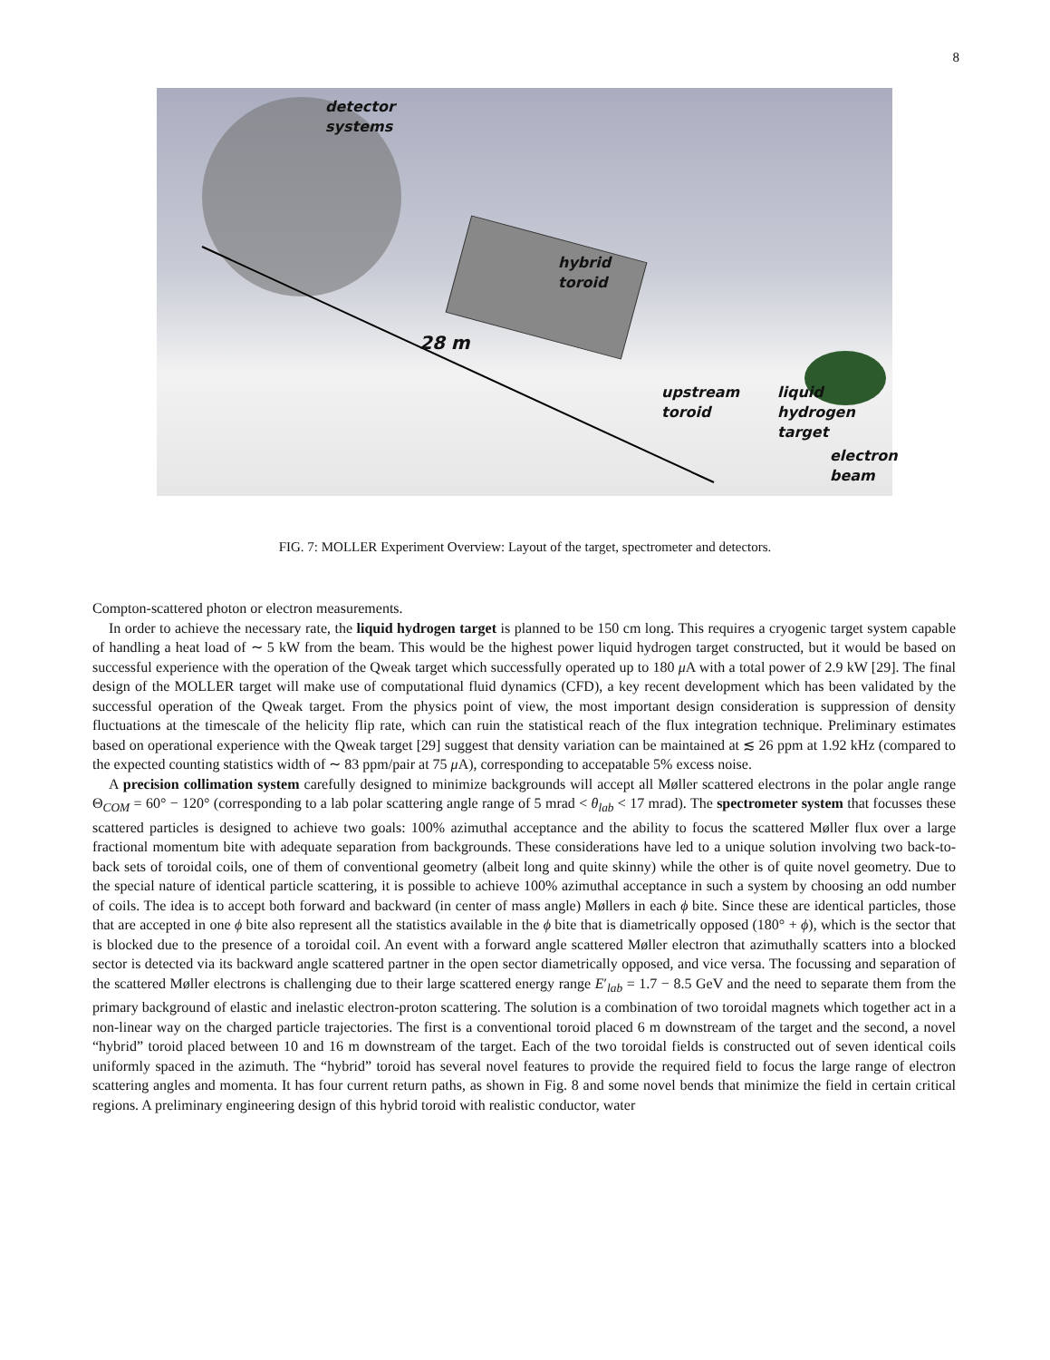8
detector
systems
hybrid
toroid
upstream
toroid
liquid
hydrogen
target
28 m
electron
beam
FIG. 7: MOLLER Experiment Overview: Layout of the target, spectrometer and detectors.
Compton-scattered photon or electron measurements.
In order to achieve the necessary rate, the liquid hydrogen target is planned to be 150 cm long. This requires a cryogenic target system capable of handling a heat load of ∼ 5 kW from the beam. This would be the highest power liquid hydrogen target constructed, but it would be based on successful experience with the operation of the Qweak target which successfully operated up to 180 μ A with a total power of 2.9 kW [29]. The final design of the MOLLER target will make use of computational fluid dynamics (CFD), a key recent development which has been validated by the successful operation of the Qweak target. From the physics point of view, the most important design consideration is suppression of density fluctuations at the timescale of the helicity flip rate, which can ruin the statistical reach of the flux integration technique. Preliminary estimates based on operational experience with the Qweak target [29] suggest that density variation can be maintained at ≲ 26 ppm at 1.92 kHz (compared to the expected counting statistics width of ∼ 83 ppm/pair at 75 μ A), corresponding to accepatable 5% excess noise.
A precision collimation system carefully designed to minimize backgrounds will accept all Møller scattered electrons in the polar angle range Θ<sub>COM</sub> = 60° − 120° (corresponding to a lab polar scattering angle range of 5 mrad < θ<sub>lab</sub> < 17 mrad). The spectrometer system that focusses these scattered particles is designed to achieve two goals: 100% azimuthal acceptance and the ability to focus the scattered Møller flux over a large fractional momentum bite with adequate separation from backgrounds. These considerations have led to a unique solution involving two back-to-back sets of toroidal coils, one of them of conventional geometry (albeit long and quite skinny) while the other is of quite novel geometry. Due to the special nature of identical particle scattering, it is possible to achieve 100% azimuthal acceptance in such a system by choosing an odd number of coils. The idea is to accept both forward and backward (in center of mass angle) Møllers in each ϕ bite. Since these are identical particles, those that are accepted in one ϕ bite also represent all the statistics available in the ϕ bite that is diametrically opposed (180° + ϕ), which is the sector that is blocked due to the presence of a toroidal coil. An event with a forward angle scattered Møller electron that azimuthally scatters into a blocked sector is detected via its backward angle scattered partner in the open sector diametrically opposed, and vice versa. The focussing and separation of the scattered Møller electrons is challenging due to their large scattered energy range E′<sub>lab</sub> = 1.7 − 8.5 GeV and the need to separate them from the primary background of elastic and inelastic electron-proton scattering. The solution is a combination of two toroidal magnets which together act in a non-linear way on the charged particle trajectories. The first is a conventional toroid placed 6 m downstream of the target and the second, a novel “hybrid” toroid placed between 10 and 16 m downstream of the target. Each of the two toroidal fields is constructed out of seven identical coils uniformly spaced in the azimuth. The “hybrid” toroid has several novel features to provide the required field to focus the large range of electron scattering angles and momenta. It has four current return paths, as shown in Fig. 8 and some novel bends that minimize the field in certain critical regions. A preliminary engineering design of this hybrid toroid with realistic conductor, water